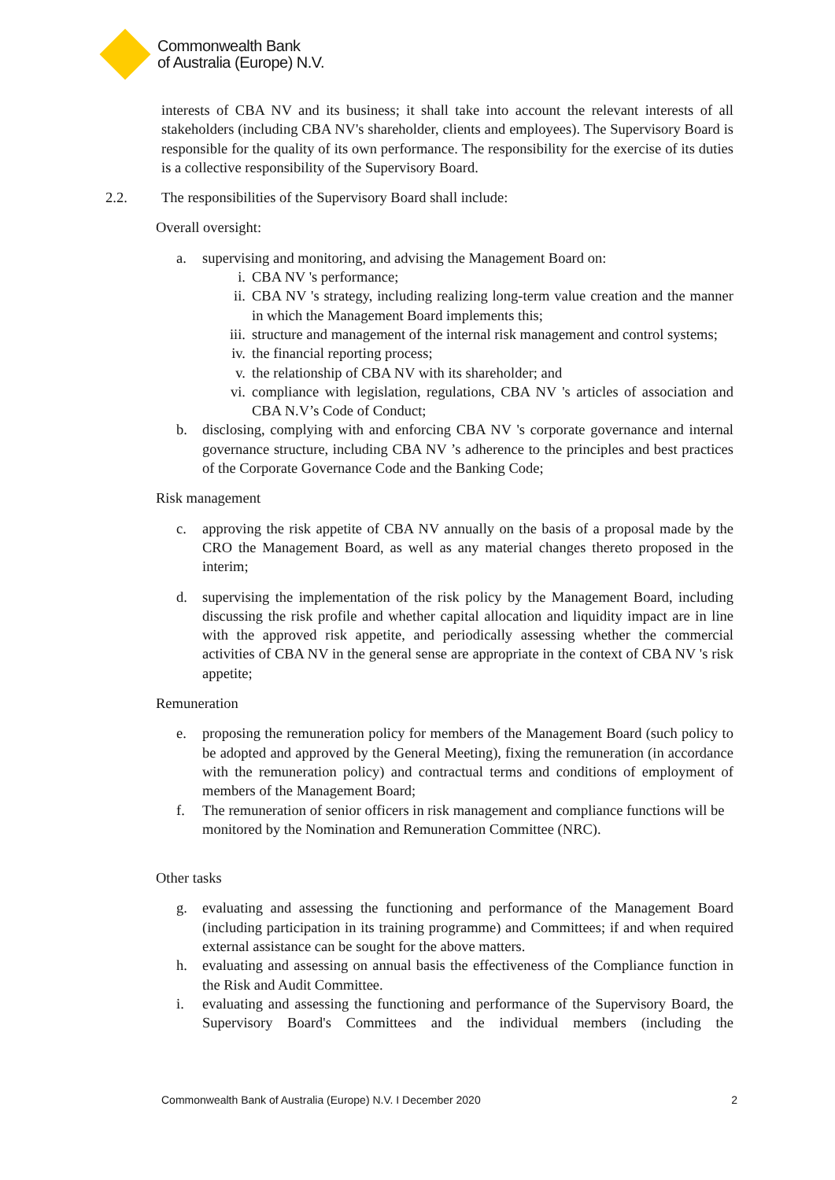Commonwealth Bank
of Australia (Europe) N.V.
interests of CBA NV and its business; it shall take into account the relevant interests of all stakeholders (including CBA NV's shareholder, clients and employees). The Supervisory Board is responsible for the quality of its own performance. The responsibility for the exercise of its duties is a collective responsibility of the Supervisory Board.
2.2. The responsibilities of the Supervisory Board shall include:
Overall oversight:
a. supervising and monitoring, and advising the Management Board on:
i. CBA NV 's performance;
ii. CBA NV 's strategy, including realizing long-term value creation and the manner in which the Management Board implements this;
iii.
structure and management of the internal risk management and control systems;
iv. the financial reporting process;
v. the relationship of CBA NV with its shareholder; and
vi. compliance with legislation, regulations, CBA NV 's articles of association and CBA N.V’s Code of Conduct;
b. disclosing, complying with and enforcing CBA NV 's corporate governance and internal governance structure, including CBA NV ’s adherence to the principles and best practices of the Corporate Governance Code and the Banking Code;
Risk management
c. approving the risk appetite of CBA NV annually on the basis of a proposal made by the CRO the Management Board, as well as any material changes thereto proposed in the interim;
d. supervising the implementation of the risk policy by the Management Board, including discussing the risk profile and whether capital allocation and liquidity impact are in line with the approved risk appetite, and periodically assessing whether the commercial activities of CBA NV in the general sense are appropriate in the context of CBA NV 's risk appetite;
Remuneration
e. proposing the remuneration policy for members of the Management Board (such policy to be adopted and approved by the General Meeting), fixing the remuneration (in accordance with the remuneration policy) and contractual terms and conditions of employment of members of the Management Board;
f. The remuneration of senior officers in risk management and compliance functions will be monitored by the Nomination and Remuneration Committee (NRC).
Other tasks
g. evaluating and assessing the functioning and performance of the Management Board (including participation in its training programme) and Committees; if and when required external assistance can be sought for the above matters.
h. evaluating and assessing on annual basis the effectiveness of the Compliance function in the Risk and Audit Committee.
i. evaluating and assessing the functioning and performance of the Supervisory Board, the Supervisory Board's Committees and the individual members (including the
Commonwealth Bank of Australia (Europe) N.V. I December 2020 2